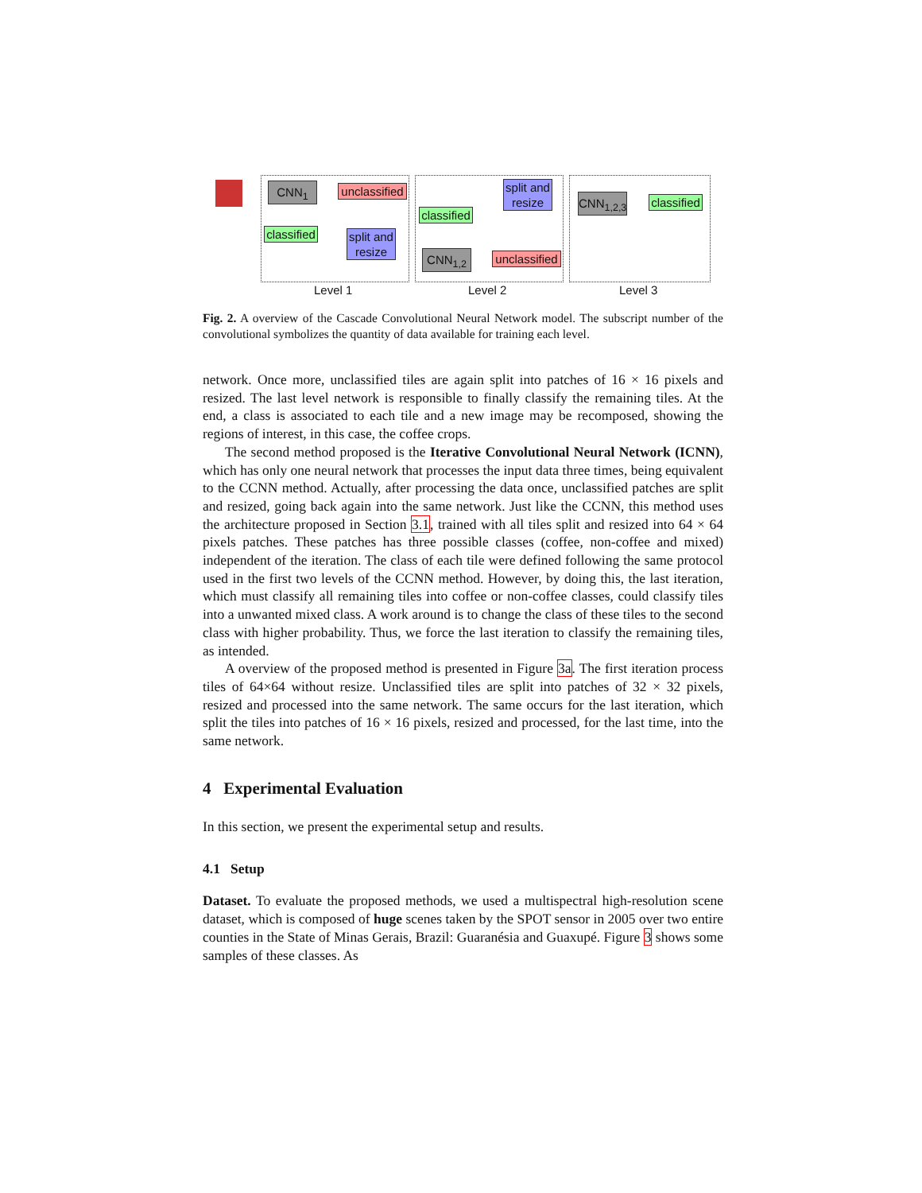CNN<sub>1</sub>
unclassified
classified
split and resize
classified
split and resize
CNN<sub>1,2</sub>
unclassified
CNN<sub>1,2,3</sub>
classified
Level 1 Level 2 Level 3
Fig. 2. A overview of the Cascade Convolutional Neural Network model. The subscript number of the convolutional symbolizes the quantity of data available for training each level.
network. Once more, unclassified tiles are again split into patches of 16 × 16 pixels and resized. The last level network is responsible to finally classify the remaining tiles. At the end, a class is associated to each tile and a new image may be recomposed, showing the regions of interest, in this case, the coffee crops.
The second method proposed is the Iterative Convolutional Neural Network (ICNN), which has only one neural network that processes the input data three times, being equivalent to the CCNN method. Actually, after processing the data once, unclassified patches are split and resized, going back again into the same network. Just like the CCNN, this method uses the architecture proposed in Section 3.1, trained with all tiles split and resized into 64 × 64 pixels patches. These patches has three possible classes (coffee, non-coffee and mixed) independent of the iteration. The class of each tile were defined following the same protocol used in the first two levels of the CCNN method. However, by doing this, the last iteration, which must classify all remaining tiles into coffee or non-coffee classes, could classify tiles into a unwanted mixed class. A work around is to change the class of these tiles to the second class with higher probability. Thus, we force the last iteration to classify the remaining tiles, as intended.
A overview of the proposed method is presented in Figure 3a. The first iteration process tiles of 64×64 without resize. Unclassified tiles are split into patches of 32 × 32 pixels, resized and processed into the same network. The same occurs for the last iteration, which split the tiles into patches of 16 × 16 pixels, resized and processed, for the last time, into the same network.
4 Experimental Evaluation
In this section, we present the experimental setup and results.
4.1 Setup
Dataset. To evaluate the proposed methods, we used a multispectral high-resolution scene dataset, which is composed of huge scenes taken by the SPOT sensor in 2005 over two entire counties in the State of Minas Gerais, Brazil: Guaranésia and Guaxupé. Figure 3 shows some samples of these classes. As